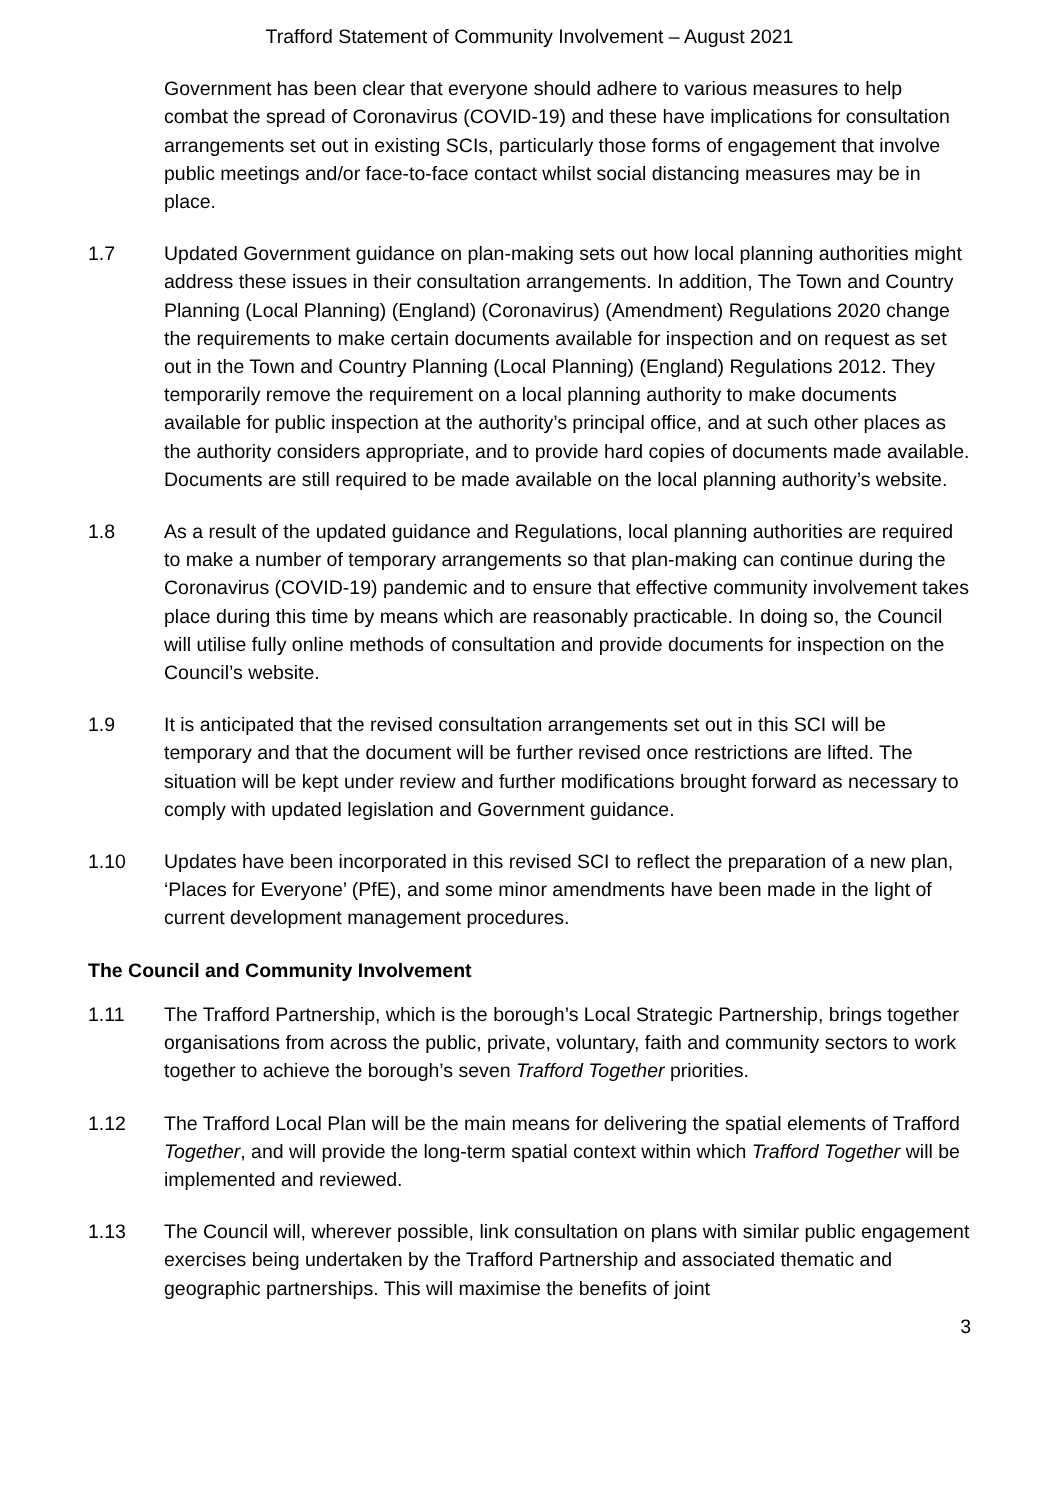Trafford Statement of Community Involvement – August 2021
Government has been clear that everyone should adhere to various measures to help combat the spread of Coronavirus (COVID-19) and these have implications for consultation arrangements set out in existing SCIs, particularly those forms of engagement that involve public meetings and/or face-to-face contact whilst social distancing measures may be in place.
1.7 Updated Government guidance on plan-making sets out how local planning authorities might address these issues in their consultation arrangements. In addition, The Town and Country Planning (Local Planning) (England) (Coronavirus) (Amendment) Regulations 2020 change the requirements to make certain documents available for inspection and on request as set out in the Town and Country Planning (Local Planning) (England) Regulations 2012. They temporarily remove the requirement on a local planning authority to make documents available for public inspection at the authority’s principal office, and at such other places as the authority considers appropriate, and to provide hard copies of documents made available. Documents are still required to be made available on the local planning authority’s website.
1.8 As a result of the updated guidance and Regulations, local planning authorities are required to make a number of temporary arrangements so that plan-making can continue during the Coronavirus (COVID-19) pandemic and to ensure that effective community involvement takes place during this time by means which are reasonably practicable. In doing so, the Council will utilise fully online methods of consultation and provide documents for inspection on the Council’s website.
1.9 It is anticipated that the revised consultation arrangements set out in this SCI will be temporary and that the document will be further revised once restrictions are lifted. The situation will be kept under review and further modifications brought forward as necessary to comply with updated legislation and Government guidance.
1.10 Updates have been incorporated in this revised SCI to reflect the preparation of a new plan, ‘Places for Everyone’ (PfE), and some minor amendments have been made in the light of current development management procedures.
The Council and Community Involvement
1.11 The Trafford Partnership, which is the borough’s Local Strategic Partnership, brings together organisations from across the public, private, voluntary, faith and community sectors to work together to achieve the borough’s seven Trafford Together priorities.
1.12 The Trafford Local Plan will be the main means for delivering the spatial elements of Trafford Together, and will provide the long-term spatial context within which Trafford Together will be implemented and reviewed.
1.13 The Council will, wherever possible, link consultation on plans with similar public engagement exercises being undertaken by the Trafford Partnership and associated thematic and geographic partnerships. This will maximise the benefits of joint
3